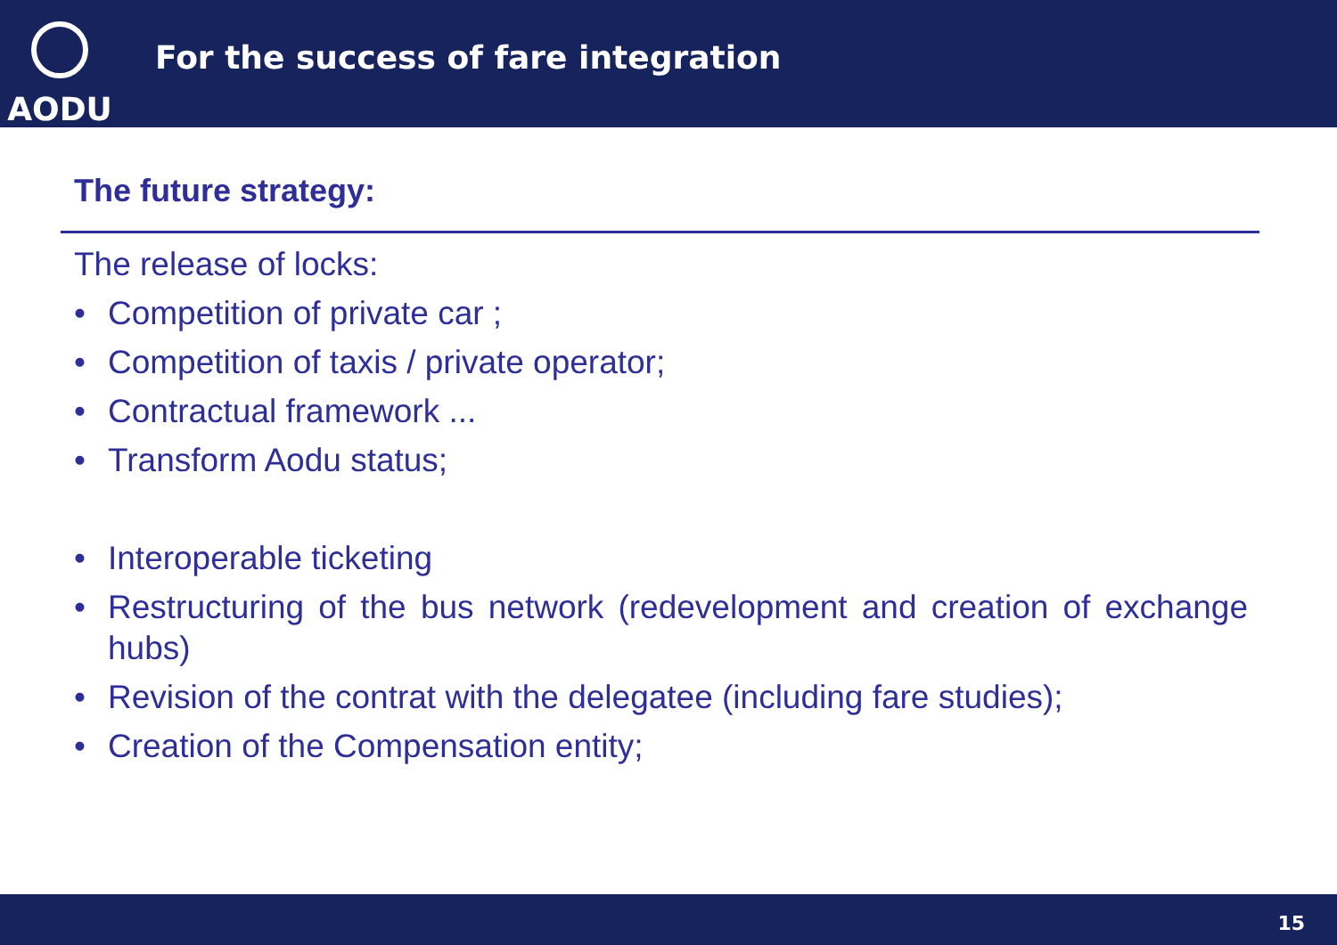AODU
For the success of fare integration
The future strategy:
The release of locks:
• Competition of private car ;
• Competition of taxis / private operator;
• Contractual framework ...
• Transform Aodu status;
• Interoperable ticketing
• Restructuring of the bus network (redevelopment and creation of exchange hubs)
• Revision of the contrat with the delegatee (including fare studies);
• Creation of the Compensation entity;
15